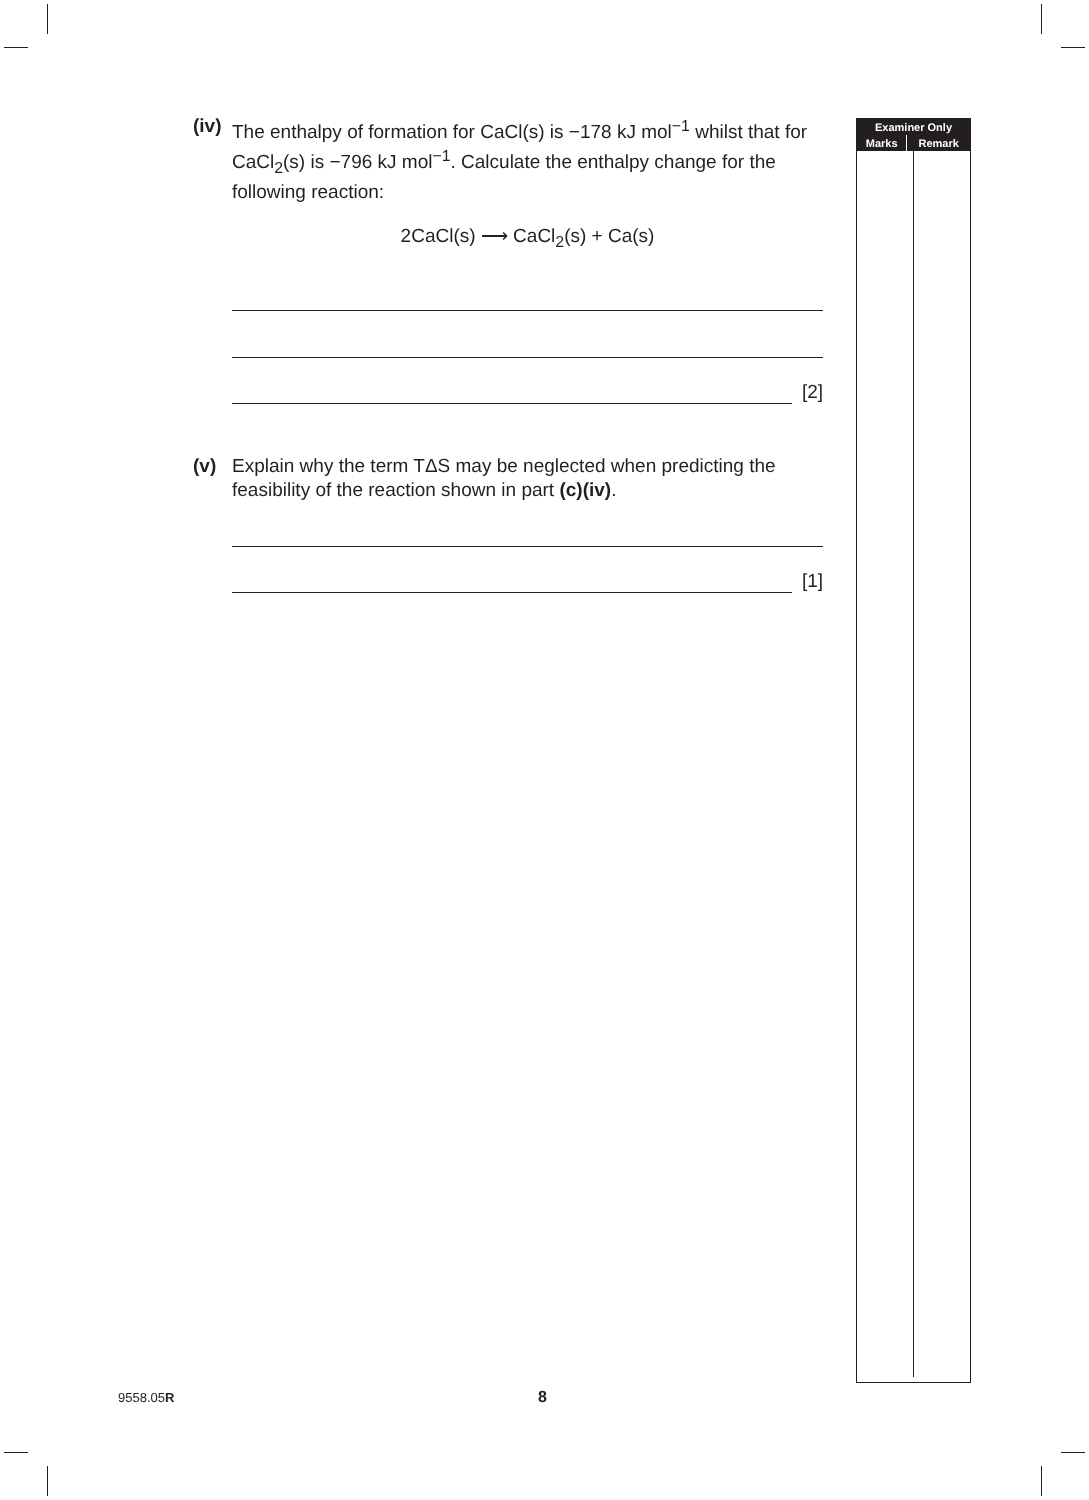(iv) The enthalpy of formation for CaCl(s) is −178 kJ mol<sup>−1</sup> whilst that for CaCl<sub>2</sub>(s) is −796 kJ mol<sup>−1</sup>. Calculate the enthalpy change for the following reaction:
2CaCl(s) ⟶ CaCl<sub>2</sub>(s) + Ca(s)
[2]
(v) Explain why the term TΔS may be neglected when predicting the feasibility of the reaction shown in part (c)(iv).
[1]
| Examiner Only | |
| --- | --- |
| Marks | Remark |
9558.05R 8